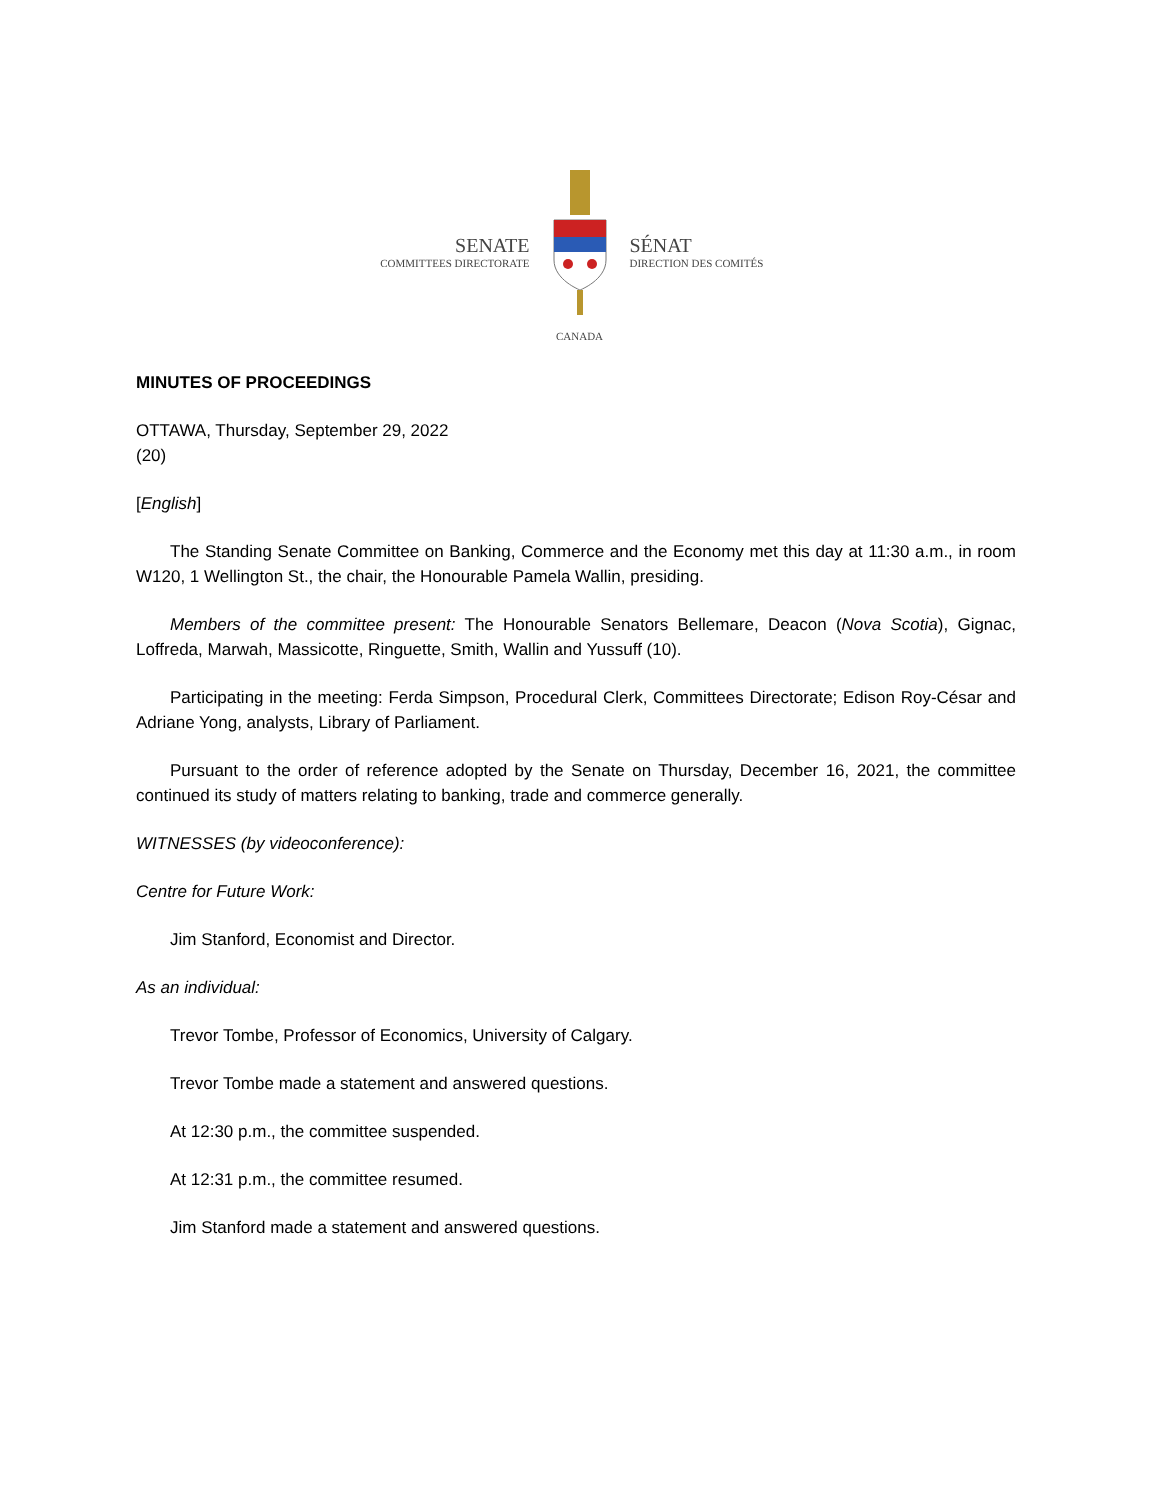SENATE
COMMITTEES DIRECTORATE
CANADA
SÉNAT
DIRECTION DES COMITÉS
MINUTES OF PROCEEDINGS
OTTAWA, Thursday, September 29, 2022
(20)
[English]
The Standing Senate Committee on Banking, Commerce and the Economy met this day at 11:30 a.m., in room W120, 1 Wellington St., the chair, the Honourable Pamela Wallin, presiding.
Members of the committee present: The Honourable Senators Bellemare, Deacon (Nova Scotia), Gignac, Loffreda, Marwah, Massicotte, Ringuette, Smith, Wallin and Yussuff (10).
Participating in the meeting: Ferda Simpson, Procedural Clerk, Committees Directorate; Edison Roy-César and Adriane Yong, analysts, Library of Parliament.
Pursuant to the order of reference adopted by the Senate on Thursday, December 16, 2021, the committee continued its study of matters relating to banking, trade and commerce generally.
WITNESSES (by videoconference):
Centre for Future Work:
Jim Stanford, Economist and Director.
As an individual:
Trevor Tombe, Professor of Economics, University of Calgary.
Trevor Tombe made a statement and answered questions.
At 12:30 p.m., the committee suspended.
At 12:31 p.m., the committee resumed.
Jim Stanford made a statement and answered questions.